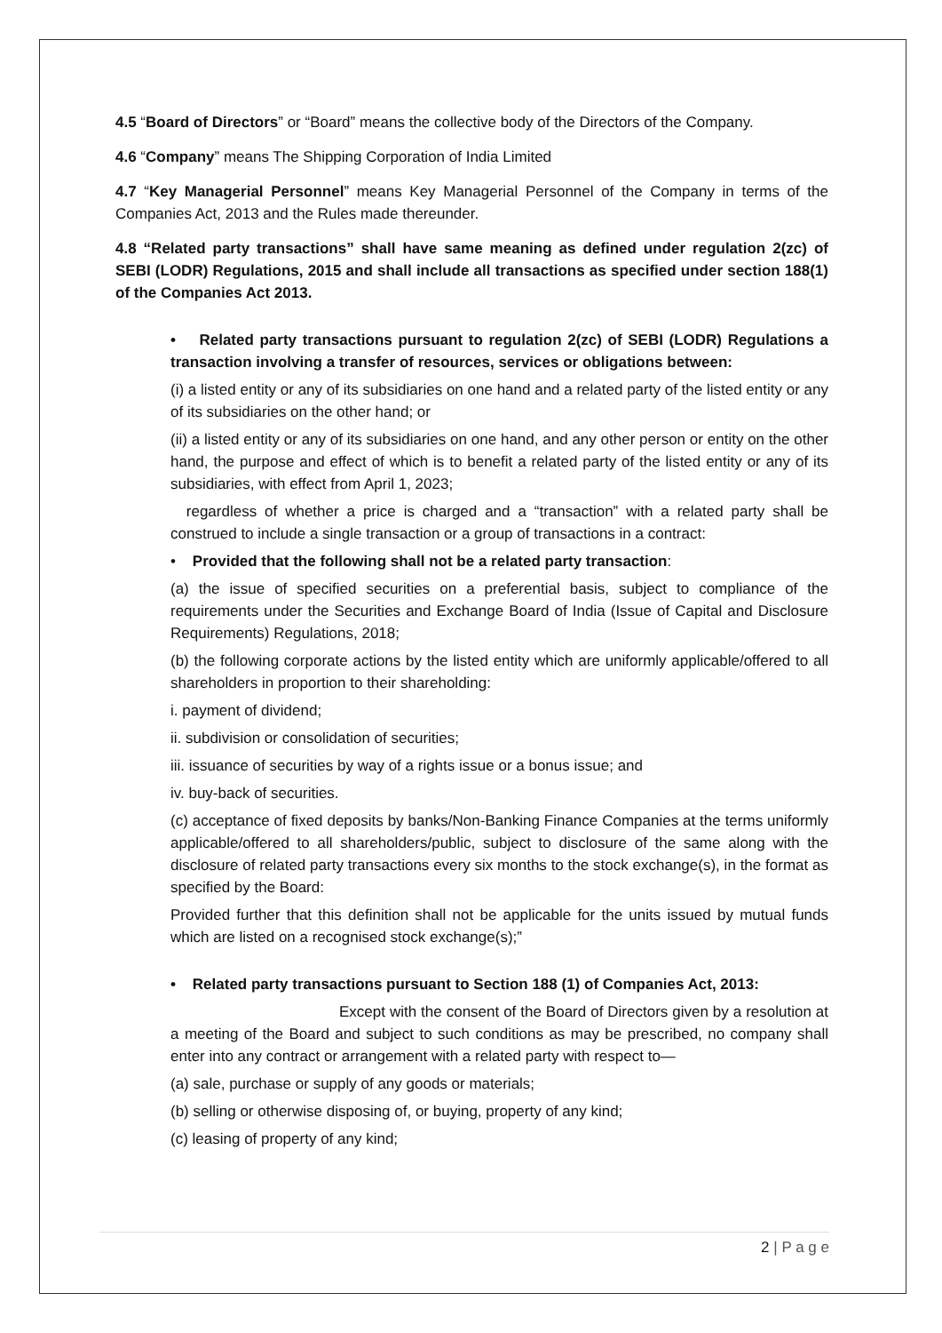4.5 “Board of Directors” or “Board” means the collective body of the Directors of the Company.
4.6 “Company” means The Shipping Corporation of India Limited
4.7 “Key Managerial Personnel” means Key Managerial Personnel of the Company in terms of the Companies Act, 2013 and the Rules made thereunder.
4.8 “Related party transactions” shall have same meaning as defined under regulation 2(zc) of SEBI (LODR) Regulations, 2015 and shall include all transactions as specified under section 188(1) of the Companies Act 2013.
• Related party transactions pursuant to regulation 2(zc) of SEBI (LODR) Regulations a transaction involving a transfer of resources, services or obligations between:
(i) a listed entity or any of its subsidiaries on one hand and a related party of the listed entity or any of its subsidiaries on the other hand; or
(ii) a listed entity or any of its subsidiaries on one hand, and any other person or entity on the other hand, the purpose and effect of which is to benefit a related party of the listed entity or any of its subsidiaries, with effect from April 1, 2023;
regardless of whether a price is charged and a “transaction” with a related party shall be construed to include a single transaction or a group of transactions in a contract:
• Provided that the following shall not be a related party transaction:
(a) the issue of specified securities on a preferential basis, subject to compliance of the requirements under the Securities and Exchange Board of India (Issue of Capital and Disclosure Requirements) Regulations, 2018;
(b) the following corporate actions by the listed entity which are uniformly applicable/offered to all shareholders in proportion to their shareholding:
i. payment of dividend;
ii. subdivision or consolidation of securities;
iii. issuance of securities by way of a rights issue or a bonus issue; and
iv. buy-back of securities.
(c) acceptance of fixed deposits by banks/Non-Banking Finance Companies at the terms uniformly applicable/offered to all shareholders/public, subject to disclosure of the same along with the disclosure of related party transactions every six months to the stock exchange(s), in the format as specified by the Board:
Provided further that this definition shall not be applicable for the units issued by mutual funds which are listed on a recognised stock exchange(s);”
• Related party transactions pursuant to Section 188 (1) of Companies Act, 2013:
Except with the consent of the Board of Directors given by a resolution at a meeting of the Board and subject to such conditions as may be prescribed, no company shall enter into any contract or arrangement with a related party with respect to—
(a) sale, purchase or supply of any goods or materials;
(b) selling or otherwise disposing of, or buying, property of any kind;
(c) leasing of property of any kind;
2 | P a g e